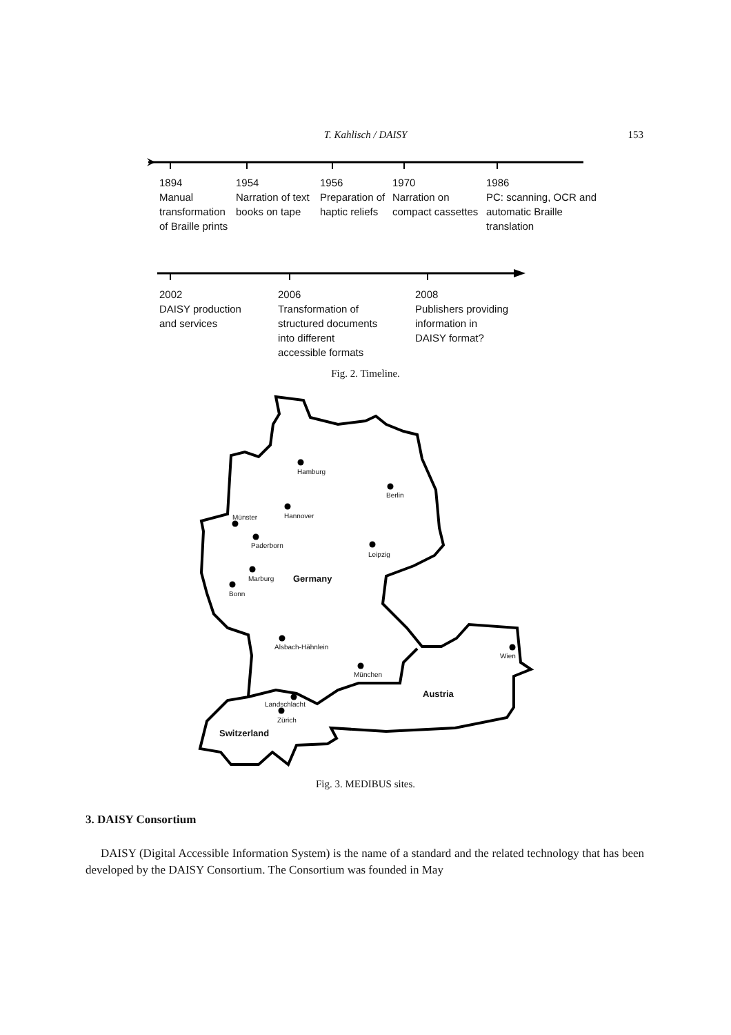T. Kahlisch / DAISY
153
1894
Manual
transformation
of Braille prints
1954
Narration of text
books on tape
1956
Preparation of
haptic reliefs
1970
Narration on
compact cassettes
1986
PC: scanning, OCR and
automatic Braille
translation
2002
DAISY production
and services
2006
Transformation of
structured documents
into different
accessible formats
2008
Publishers providing
information in
DAISY format?
Fig. 2. Timeline.
Hamburg
Berlin
Hannover
Münster
Paderborn
Leipzig
Marburg Germany
Bonn
Alsbach-Hähnlein
Wien
München
Austria
Landschlacht
Zürich
Switzerland
Fig. 3. MEDIBUS sites.
3. DAISY Consortium
DAISY (Digital Accessible Information System) is the name of a standard and the related technology that has been developed by the DAISY Consortium. The Consortium was founded in May